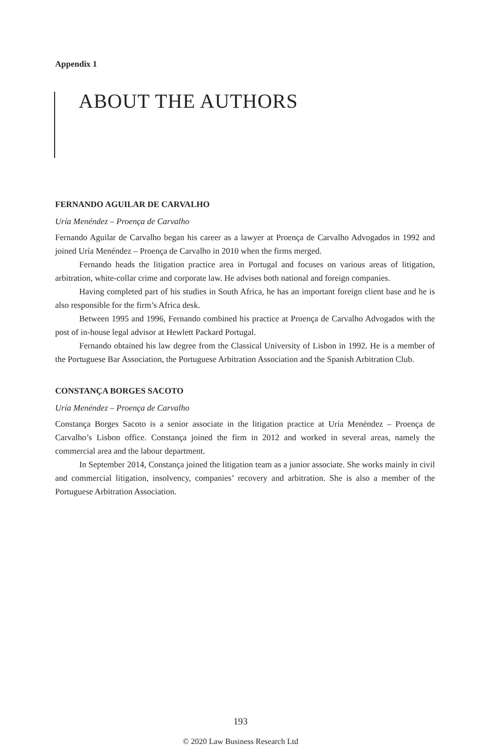Appendix 1
ABOUT THE AUTHORS
FERNANDO AGUILAR DE CARVALHO
Uría Menéndez – Proença de Carvalho
Fernando Aguilar de Carvalho began his career as a lawyer at Proença de Carvalho Advogados in 1992 and joined Uría Menéndez – Proença de Carvalho in 2010 when the firms merged.
Fernando heads the litigation practice area in Portugal and focuses on various areas of litigation, arbitration, white-collar crime and corporate law. He advises both national and foreign companies.
Having completed part of his studies in South Africa, he has an important foreign client base and he is also responsible for the firm’s Africa desk.
Between 1995 and 1996, Fernando combined his practice at Proença de Carvalho Advogados with the post of in-house legal advisor at Hewlett Packard Portugal.
Fernando obtained his law degree from the Classical University of Lisbon in 1992. He is a member of the Portuguese Bar Association, the Portuguese Arbitration Association and the Spanish Arbitration Club.
CONSTANÇA BORGES SACOTO
Uría Menéndez – Proença de Carvalho
Constança Borges Sacoto is a senior associate in the litigation practice at Uría Menéndez – Proença de Carvalho’s Lisbon office. Constança joined the firm in 2012 and worked in several areas, namely the commercial area and the labour department.
In September 2014, Constança joined the litigation team as a junior associate. She works mainly in civil and commercial litigation, insolvency, companies’ recovery and arbitration. She is also a member of the Portuguese Arbitration Association.
193
© 2020 Law Business Research Ltd